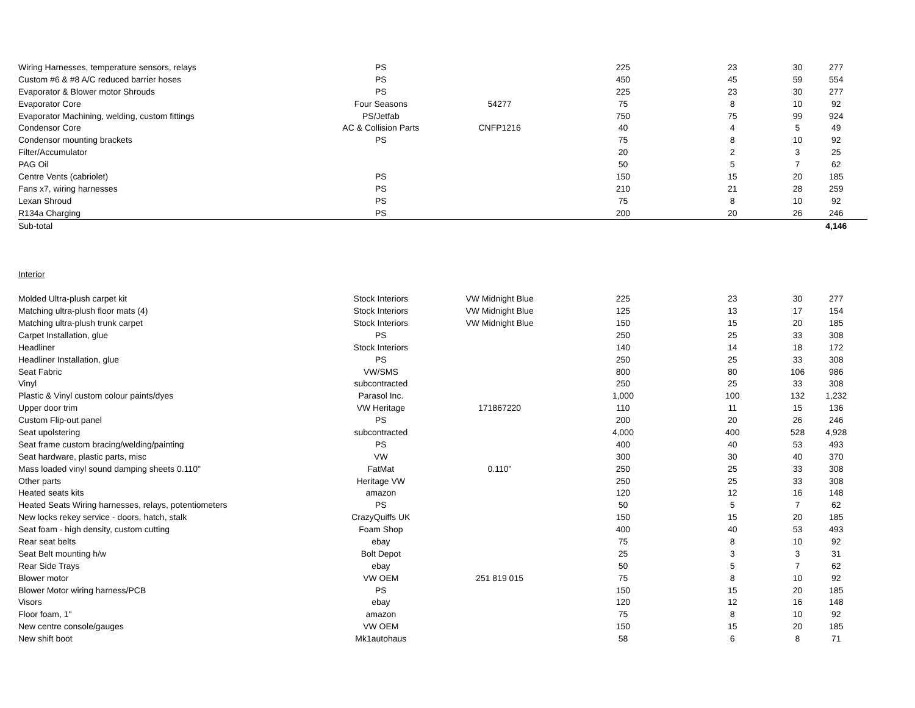| Wiring Harnesses, temperature sensors, relays | PS | | 225 | 23 | 30 | | 277 |
| Custom #6 & #8 A/C reduced barrier hoses | PS | | 450 | 45 | 59 | | 554 |
| Evaporator & Blower motor Shrouds | PS | | 225 | 23 | 30 | | 277 |
| Evaporator Core | Four Seasons | 54277 | 75 | 8 | 10 | | 92 |
| Evaporator Machining, welding, custom fittings | PS/Jetfab | | 750 | 75 | 99 | | 924 |
| Condensor Core | AC & Collision Parts | CNFP1216 | 40 | 4 | 5 | | 49 |
| Condensor mounting brackets | PS | | 75 | 8 | 10 | | 92 |
| Filter/Accumulator | | | 20 | 2 | 3 | | 25 |
| PAG Oil | | | 50 | 5 | 7 | | 62 |
| Centre Vents (cabriolet) | PS | | 150 | 15 | 20 | | 185 |
| Fans x7, wiring harnesses | PS | | 210 | 21 | 28 | | 259 |
| Lexan Shroud | PS | | 75 | 8 | 10 | | 92 |
| R134a Charging | PS | | 200 | 20 | 26 | | 246 |
| Sub-total | | | | | | | 4,146 |
| Interior | | | | | | | |
| Molded Ultra-plush carpet kit | Stock Interiors | VW Midnight Blue | 225 | 23 | 30 | | 277 |
| Matching ultra-plush floor mats (4) | Stock Interiors | VW Midnight Blue | 125 | 13 | 17 | | 154 |
| Matching ultra-plush trunk carpet | Stock Interiors | VW Midnight Blue | 150 | 15 | 20 | | 185 |
| Carpet Installation, glue | PS | | 250 | 25 | 33 | | 308 |
| Headliner | Stock Interiors | | 140 | 14 | 18 | | 172 |
| Headliner Installation, glue | PS | | 250 | 25 | 33 | | 308 |
| Seat Fabric | VW/SMS | | 800 | 80 | 106 | | 986 |
| Vinyl | subcontracted | | 250 | 25 | 33 | | 308 |
| Plastic & Vinyl custom colour paints/dyes | Parasol Inc. | | 1,000 | 100 | 132 | | 1,232 |
| Upper door trim | VW Heritage | 171867220 | 110 | 11 | 15 | | 136 |
| Custom Flip-out panel | PS | | 200 | 20 | 26 | | 246 |
| Seat upolstering | subcontracted | | 4,000 | 400 | 528 | | 4,928 |
| Seat frame custom bracing/welding/painting | PS | | 400 | 40 | 53 | | 493 |
| Seat hardware, plastic parts, misc | VW | | 300 | 30 | 40 | | 370 |
| Mass loaded vinyl sound damping sheets 0.110" | FatMat | 0.110" | 250 | 25 | 33 | | 308 |
| Other parts | Heritage VW | | 250 | 25 | 33 | | 308 |
| Heated seats kits | amazon | | 120 | 12 | 16 | | 148 |
| Heated Seats Wiring harnesses, relays, potentiometers | PS | | 50 | 5 | 7 | | 62 |
| New locks rekey service - doors, hatch, stalk | CrazyQuiffs UK | | 150 | 15 | 20 | | 185 |
| Seat foam - high density, custom cutting | Foam Shop | | 400 | 40 | 53 | | 493 |
| Rear seat belts | ebay | | 75 | 8 | 10 | | 92 |
| Seat Belt mounting h/w | Bolt Depot | | 25 | 3 | 3 | | 31 |
| Rear Side Trays | ebay | | 50 | 5 | 7 | | 62 |
| Blower motor | VW OEM | 251 819 015 | 75 | 8 | 10 | | 92 |
| Blower Motor wiring harness/PCB | PS | | 150 | 15 | 20 | | 185 |
| Visors | ebay | | 120 | 12 | 16 | | 148 |
| Floor foam, 1" | amazon | | 75 | 8 | 10 | | 92 |
| New centre console/gauges | VW OEM | | 150 | 15 | 20 | | 185 |
| New shift boot | Mk1autohaus | | 58 | 6 | 8 | | 71 |